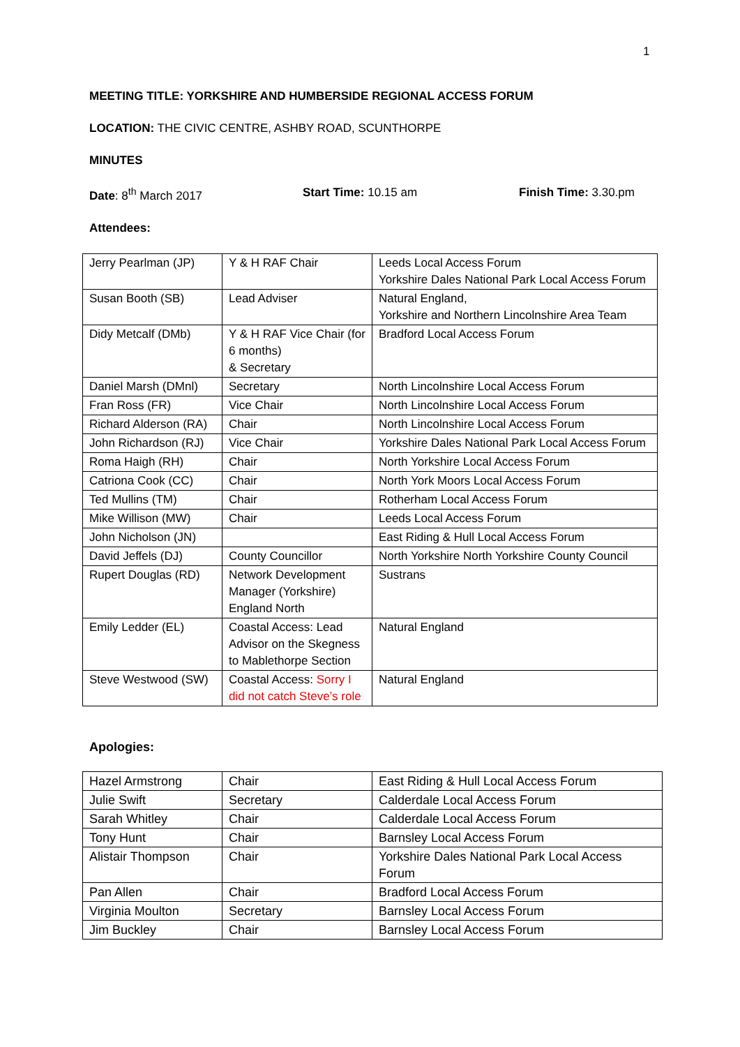1
MEETING TITLE: YORKSHIRE AND HUMBERSIDE REGIONAL ACCESS FORUM
LOCATION: THE CIVIC CENTRE, ASHBY ROAD, SCUNTHORPE
MINUTES
Date: 8<sup>th</sup> March 2017 Start Time: 10.15 am Finish Time: 3.30.pm
Attendees:
| Jerry Pearlman (JP) | Y & H RAF Chair | Leeds Local Access Forum Yorkshire Dales National Park Local Access Forum |
| Susan Booth (SB) | Lead Adviser | Natural England, Yorkshire and Northern Lincolnshire Area Team |
| Didy Metcalf (DMb) | Y & H RAF Vice Chair (for 6 months) & Secretary | Bradford Local Access Forum |
| Daniel Marsh (DMnl) | Secretary | North Lincolnshire Local Access Forum |
| Fran Ross (FR) | Vice Chair | North Lincolnshire Local Access Forum |
| Richard Alderson (RA) | Chair | North Lincolnshire Local Access Forum |
| John Richardson (RJ) | Vice Chair | Yorkshire Dales National Park Local Access Forum |
| Roma Haigh (RH) | Chair | North Yorkshire Local Access Forum |
| Catriona Cook (CC) | Chair | North York Moors Local Access Forum |
| Ted Mullins (TM) | Chair | Rotherham Local Access Forum |
| Mike Willison (MW) | Chair | Leeds Local Access Forum |
| John Nicholson (JN) | | East Riding & Hull Local Access Forum |
| David Jeffels (DJ) | County Councillor | North Yorkshire North Yorkshire County Council |
| Rupert Douglas (RD) | Network Development Manager (Yorkshire) England North | Sustrans |
| Emily Ledder (EL) | Coastal Access: Lead Advisor on the Skegness to Mablethorpe Section | Natural England |
| Steve Westwood (SW) | Coastal Access: Sorry I did not catch Steve’s role | Natural England |
Apologies:
| Hazel Armstrong | Chair | East Riding & Hull Local Access Forum |
| Julie Swift | Secretary | Calderdale Local Access Forum |
| Sarah Whitley | Chair | Calderdale Local Access Forum |
| Tony Hunt | Chair | Barnsley Local Access Forum |
| Alistair Thompson | Chair | Yorkshire Dales National Park Local Access Forum |
| Pan Allen | Chair | Bradford Local Access Forum |
| Virginia Moulton | Secretary | Barnsley Local Access Forum |
| Jim Buckley | Chair | Barnsley Local Access Forum |